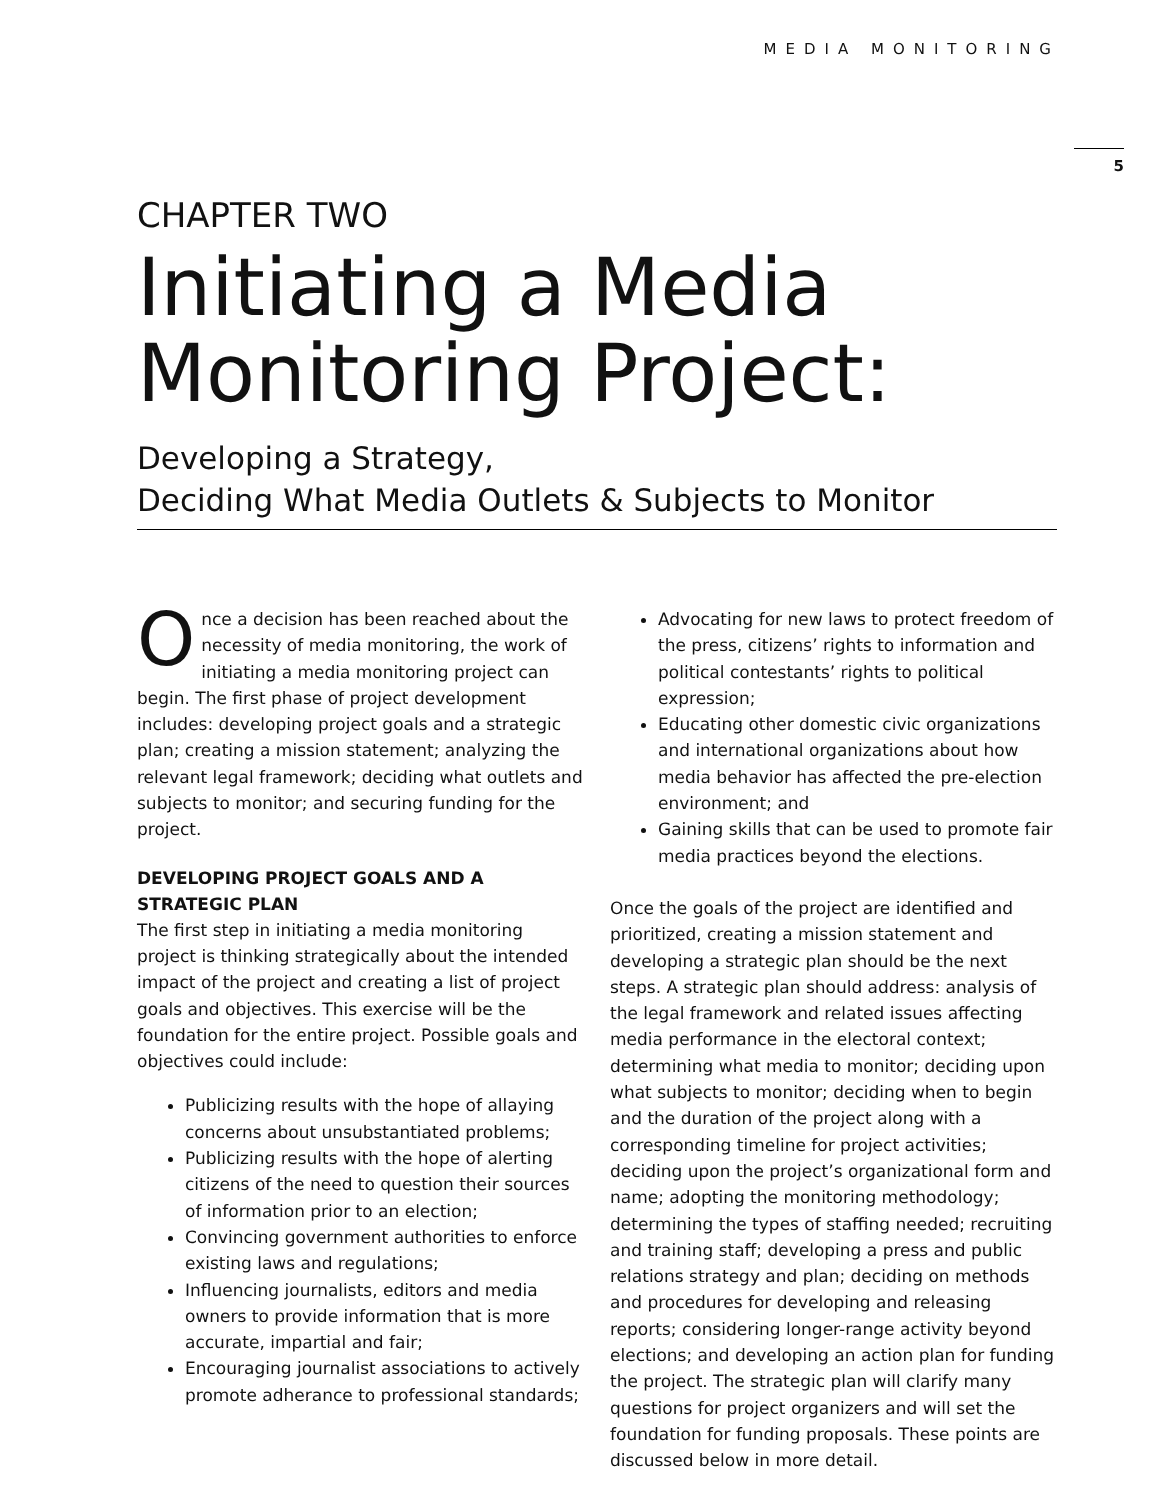MEDIA MONITORING
5
CHAPTER TWO
Initiating a Media Monitoring Project:
Developing a Strategy,
Deciding What Media Outlets & Subjects to Monitor
Once a decision has been reached about the necessity of media monitoring, the work of initiating a media monitoring project can begin. The first phase of project development includes: developing project goals and a strategic plan; creating a mission statement; analyzing the relevant legal framework; deciding what outlets and subjects to monitor; and securing funding for the project.
DEVELOPING PROJECT GOALS AND A STRATEGIC PLAN
The first step in initiating a media monitoring project is thinking strategically about the intended impact of the project and creating a list of project goals and objectives. This exercise will be the foundation for the entire project. Possible goals and objectives could include:
Publicizing results with the hope of allaying concerns about unsubstantiated problems;
Publicizing results with the hope of alerting citizens of the need to question their sources of information prior to an election;
Convincing government authorities to enforce existing laws and regulations;
Influencing journalists, editors and media owners to provide information that is more accurate, impartial and fair;
Encouraging journalist associations to actively promote adherance to professional standards;
Advocating for new laws to protect freedom of the press, citizens’ rights to information and political contestants’ rights to political expression;
Educating other domestic civic organizations and international organizations about how media behavior has affected the pre-election environment; and
Gaining skills that can be used to promote fair media practices beyond the elections.
Once the goals of the project are identified and prioritized, creating a mission statement and developing a strategic plan should be the next steps. A strategic plan should address: analysis of the legal framework and related issues affecting media performance in the electoral context; determining what media to monitor; deciding upon what subjects to monitor; deciding when to begin and the duration of the project along with a corresponding timeline for project activities; deciding upon the project’s organizational form and name; adopting the monitoring methodology; determining the types of staffing needed; recruiting and training staff; developing a press and public relations strategy and plan; deciding on methods and procedures for developing and releasing reports; considering longer-range activity beyond elections; and developing an action plan for funding the project. The strategic plan will clarify many questions for project organizers and will set the foundation for funding proposals. These points are discussed below in more detail.